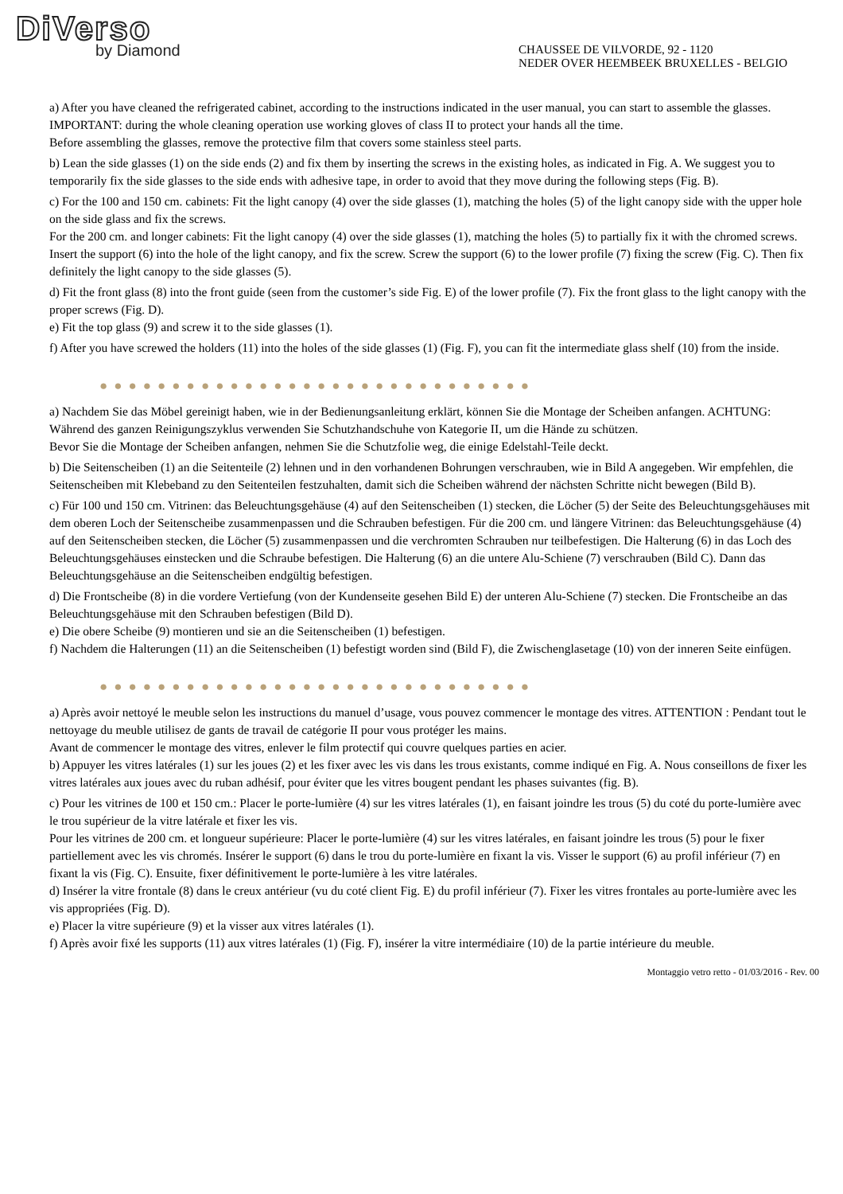DiVerso
by Diamond
CHAUSSEE DE VILVORDE, 92 - 1120
NEDER OVER HEEMBEEK BRUXELLES - BELGIO
a) After you have cleaned the refrigerated cabinet, according to the instructions indicated in the user manual, you can start to assemble the glasses. IMPORTANT: during the whole cleaning operation use working gloves of class II to protect your hands all the time.
Before assembling the glasses, remove the protective film that covers some stainless steel parts.
b) Lean the side glasses (1) on the side ends (2) and fix them by inserting the screws in the existing holes, as indicated in Fig. A. We suggest you to temporarily fix the side glasses to the side ends with adhesive tape, in order to avoid that they move during the following steps (Fig. B).
c) For the 100 and 150 cm. cabinets: Fit the light canopy (4) over the side glasses (1), matching the holes (5) of the light canopy side with the upper hole on the side glass and fix the screws.
For the 200 cm. and longer cabinets: Fit the light canopy (4) over the side glasses (1), matching the holes (5) to partially fix it with the chromed screws. Insert the support (6) into the hole of the light canopy, and fix the screw. Screw the support (6) to the lower profile (7) fixing the screw (Fig. C). Then fix definitely the light canopy to the side glasses (5).
d) Fit the front glass (8) into the front guide (seen from the customer’s side Fig. E) of the lower profile (7). Fix the front glass to the light canopy with the proper screws (Fig. D).
e) Fit the top glass (9) and screw it to the side glasses (1).
f) After you have screwed the holders (11) into the holes of the side glasses (1) (Fig. F), you can fit the intermediate glass shelf (10) from the inside.
●●●●●●●●●●●●●●●●●●●●●●●●●●●●●●
a) Nachdem Sie das Möbel gereinigt haben, wie in der Bedienungsanleitung erklärt, können Sie die Montage der Scheiben anfangen. ACHTUNG: Während des ganzen Reinigungszyklus verwenden Sie Schutzhandschuhe von Kategorie II, um die Hände zu schützen.
Bevor Sie die Montage der Scheiben anfangen, nehmen Sie die Schutzfolie weg, die einige Edelstahl-Teile deckt.
b) Die Seitenscheiben (1) an die Seitenteile (2) lehnen und in den vorhandenen Bohrungen verschrauben, wie in Bild A angegeben. Wir empfehlen, die Seitenscheiben mit Klebeband zu den Seitenteilen festzuhalten, damit sich die Scheiben während der nächsten Schritte nicht bewegen (Bild B).
c) Für 100 und 150 cm. Vitrinen: das Beleuchtungsgehäuse (4) auf den Seitenscheiben (1) stecken, die Löcher (5) der Seite des Beleuchtungsgehäuses mit dem oberen Loch der Seitenscheibe zusammenpassen und die Schrauben befestigen. Für die 200 cm. und längere Vitrinen: das Beleuchtungsgehäuse (4) auf den Seitenscheiben stecken, die Löcher (5) zusammenpassen und die verchromten Schrauben nur teilbefestigen. Die Halterung (6) in das Loch des Beleuchtungsgehäuses einstecken und die Schraube befestigen. Die Halterung (6) an die untere Alu-Schiene (7) verschrauben (Bild C). Dann das Beleuchtungsgehäuse an die Seitenscheiben endgültig befestigen.
d) Die Frontscheibe (8) in die vordere Vertiefung (von der Kundenseite gesehen Bild E) der unteren Alu-Schiene (7) stecken. Die Frontscheibe an das Beleuchtungsgehäuse mit den Schrauben befestigen (Bild D).
e) Die obere Scheibe (9) montieren und sie an die Seitenscheiben (1) befestigen.
f) Nachdem die Halterungen (11) an die Seitenscheiben (1) befestigt worden sind (Bild F), die Zwischenglasetage (10) von der inneren Seite einfügen.
●●●●●●●●●●●●●●●●●●●●●●●●●●●●●●
a) Après avoir nettoyé le meuble selon les instructions du manuel d’usage, vous pouvez commencer le montage des vitres. ATTENTION : Pendant tout le nettoyage du meuble utilisez de gants de travail de catégorie II pour vous protéger les mains.
Avant de commencer le montage des vitres, enlever le film protectif qui couvre quelques parties en acier.
b) Appuyer les vitres latérales (1) sur les joues (2) et les fixer avec les vis dans les trous existants, comme indiqué en Fig. A. Nous conseillons de fixer les vitres latérales aux joues avec du ruban adhésif, pour éviter que les vitres bougent pendant les phases suivantes (fig. B).
c) Pour les vitrines de 100 et 150 cm.: Placer le porte-lumière (4) sur les vitres latérales (1), en faisant joindre les trous (5) du coté du porte-lumière avec le trou supérieur de la vitre latérale et fixer les vis.
Pour les vitrines de 200 cm. et longueur supérieure: Placer le porte-lumière (4) sur les vitres latérales, en faisant joindre les trous (5) pour le fixer partiellement avec les vis chromés. Insérer le support (6) dans le trou du porte-lumière en fixant la vis. Visser le support (6) au profil inférieur (7) en fixant la vis (Fig. C). Ensuite, fixer définitivement le porte-lumière à les vitre latérales.
d) Insérer la vitre frontale (8) dans le creux antérieur (vu du coté client Fig. E) du profil inférieur (7). Fixer les vitres frontales au porte-lumière avec les vis appropriées (Fig. D).
e) Placer la vitre supérieure (9) et la visser aux vitres latérales (1).
f) Après avoir fixé les supports (11) aux vitres latérales (1) (Fig. F), insérer la vitre intermédiaire (10) de la partie intérieure du meuble.
Montaggio vetro retto - 01/03/2016 - Rev. 00